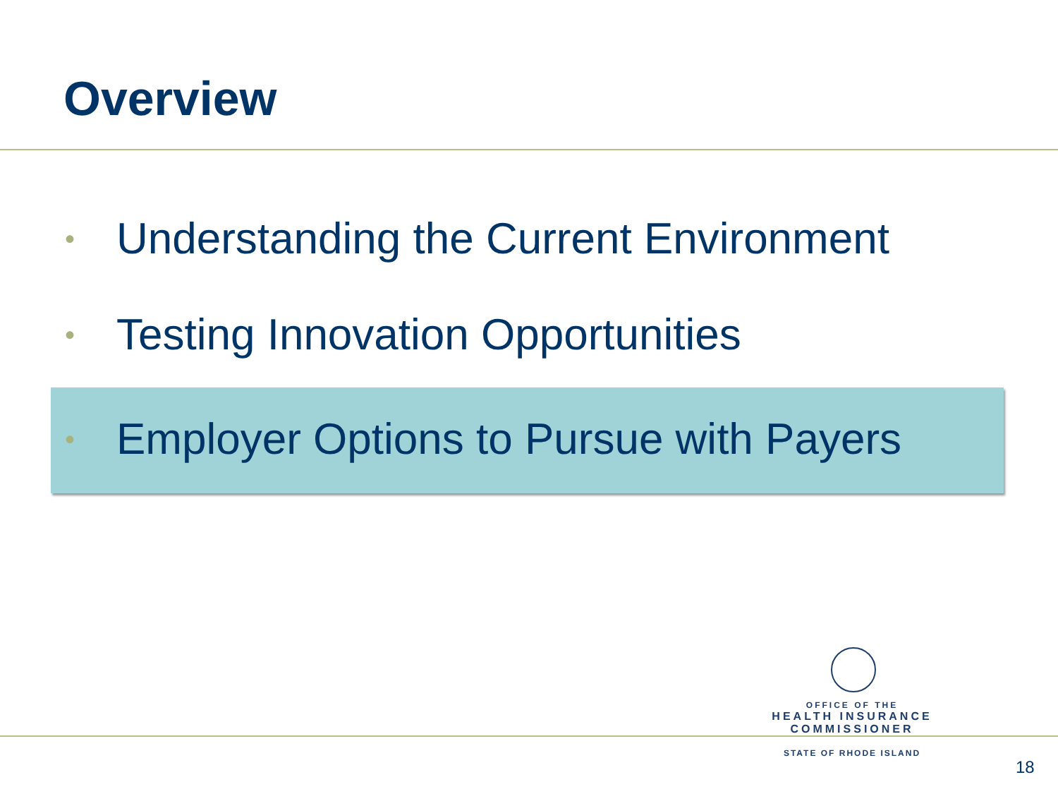Overview
• Understanding the Current Environment
• Testing Innovation Opportunities
• Employer Options to Pursue with Payers
OFFICE OF THE
HEALTH INSURANCE COMMISSIONER
STATE OF RHODE ISLAND
18